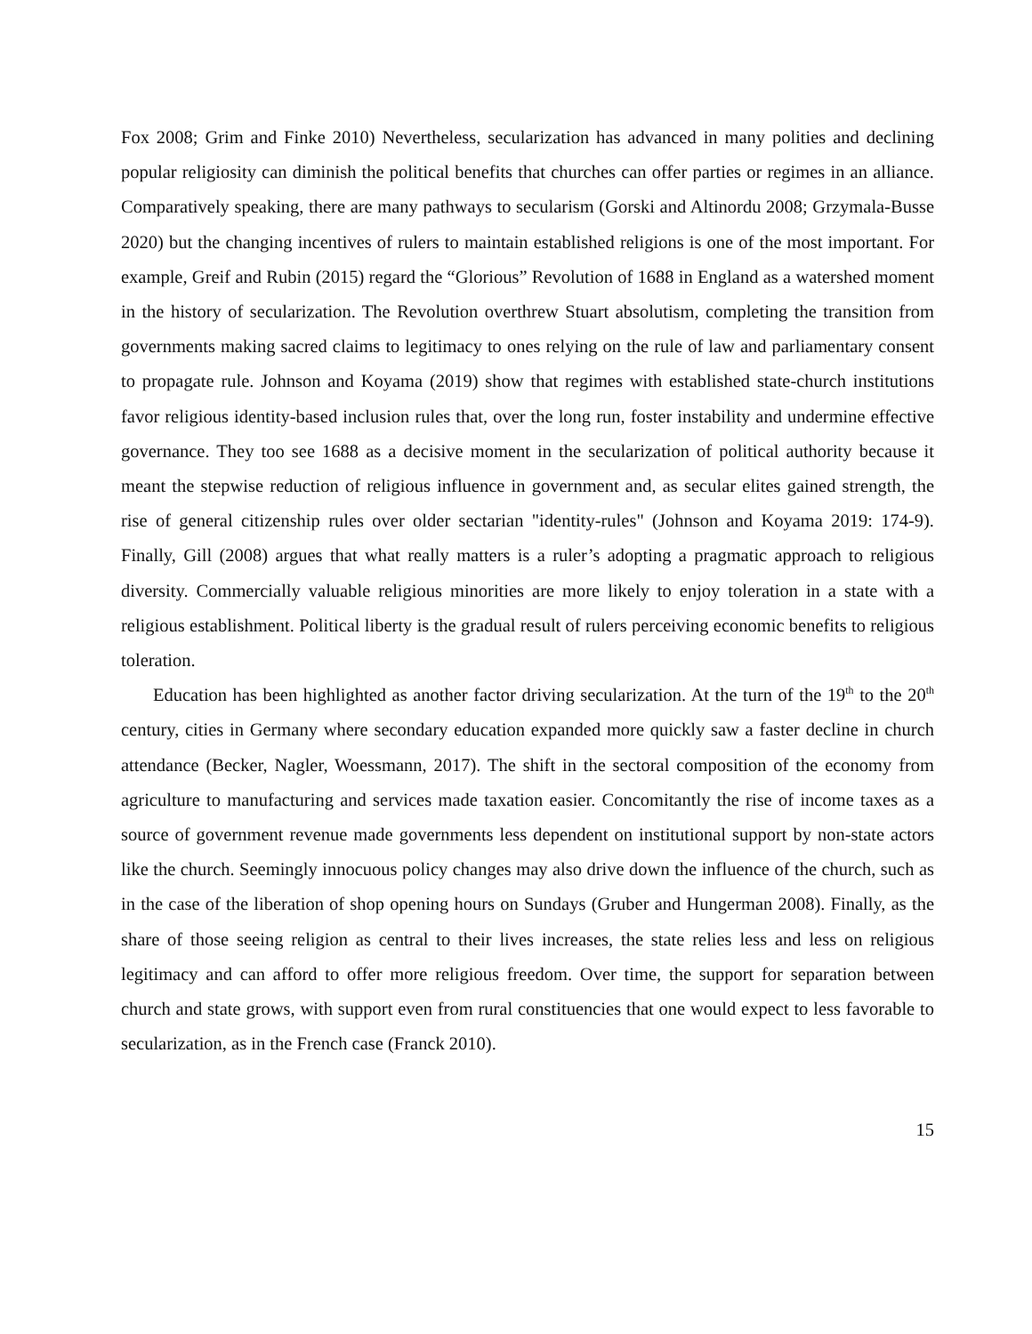Fox 2008; Grim and Finke 2010) Nevertheless, secularization has advanced in many polities and declining popular religiosity can diminish the political benefits that churches can offer parties or regimes in an alliance. Comparatively speaking, there are many pathways to secularism (Gorski and Altinordu 2008; Grzymala-Busse 2020) but the changing incentives of rulers to maintain established religions is one of the most important. For example, Greif and Rubin (2015) regard the “Glorious” Revolution of 1688 in England as a watershed moment in the history of secularization. The Revolution overthrew Stuart absolutism, completing the transition from governments making sacred claims to legitimacy to ones relying on the rule of law and parliamentary consent to propagate rule. Johnson and Koyama (2019) show that regimes with established state-church institutions favor religious identity-based inclusion rules that, over the long run, foster instability and undermine effective governance. They too see 1688 as a decisive moment in the secularization of political authority because it meant the stepwise reduction of religious influence in government and, as secular elites gained strength, the rise of general citizenship rules over older sectarian "identity-rules" (Johnson and Koyama 2019: 174-9). Finally, Gill (2008) argues that what really matters is a ruler’s adopting a pragmatic approach to religious diversity. Commercially valuable religious minorities are more likely to enjoy toleration in a state with a religious establishment. Political liberty is the gradual result of rulers perceiving economic benefits to religious toleration.
Education has been highlighted as another factor driving secularization. At the turn of the 19<sup>th</sup> to the 20<sup>th</sup> century, cities in Germany where secondary education expanded more quickly saw a faster decline in church attendance (Becker, Nagler, Woessmann, 2017). The shift in the sectoral composition of the economy from agriculture to manufacturing and services made taxation easier. Concomitantly the rise of income taxes as a source of government revenue made governments less dependent on institutional support by non-state actors like the church. Seemingly innocuous policy changes may also drive down the influence of the church, such as in the case of the liberation of shop opening hours on Sundays (Gruber and Hungerman 2008). Finally, as the share of those seeing religion as central to their lives increases, the state relies less and less on religious legitimacy and can afford to offer more religious freedom. Over time, the support for separation between church and state grows, with support even from rural constituencies that one would expect to less favorable to secularization, as in the French case (Franck 2010).
15